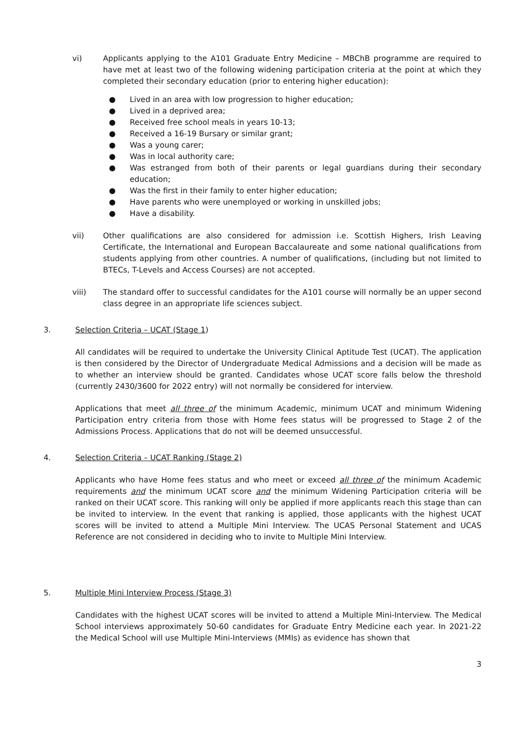vi) Applicants applying to the A101 Graduate Entry Medicine – MBChB programme are required to have met at least two of the following widening participation criteria at the point at which they completed their secondary education (prior to entering higher education):
● Lived in an area with low progression to higher education;
● Lived in a deprived area;
● Received free school meals in years 10-13;
● Received a 16-19 Bursary or similar grant;
● Was a young carer;
● Was in local authority care;
● Was estranged from both of their parents or legal guardians during their secondary education;
● Was the first in their family to enter higher education;
● Have parents who were unemployed or working in unskilled jobs;
● Have a disability.
vii) Other qualifications are also considered for admission i.e. Scottish Highers, Irish Leaving Certificate, the International and European Baccalaureate and some national qualifications from students applying from other countries. A number of qualifications, (including but not limited to BTECs, T-Levels and Access Courses) are not accepted.
viii) The standard offer to successful candidates for the A101 course will normally be an upper second class degree in an appropriate life sciences subject.
3. Selection Criteria – UCAT (Stage 1)
All candidates will be required to undertake the University Clinical Aptitude Test (UCAT). The application is then considered by the Director of Undergraduate Medical Admissions and a decision will be made as to whether an interview should be granted. Candidates whose UCAT score falls below the threshold (currently 2430/3600 for 2022 entry) will not normally be considered for interview.
Applications that meet all three of the minimum Academic, minimum UCAT and minimum Widening Participation entry criteria from those with Home fees status will be progressed to Stage 2 of the Admissions Process. Applications that do not will be deemed unsuccessful.
4. Selection Criteria – UCAT Ranking (Stage 2)
Applicants who have Home fees status and who meet or exceed all three of the minimum Academic requirements and the minimum UCAT score and the minimum Widening Participation criteria will be ranked on their UCAT score. This ranking will only be applied if more applicants reach this stage than can be invited to interview. In the event that ranking is applied, those applicants with the highest UCAT scores will be invited to attend a Multiple Mini Interview. The UCAS Personal Statement and UCAS Reference are not considered in deciding who to invite to Multiple Mini Interview.
5. Multiple Mini Interview Process (Stage 3)
Candidates with the highest UCAT scores will be invited to attend a Multiple Mini-Interview. The Medical School interviews approximately 50-60 candidates for Graduate Entry Medicine each year. In 2021-22 the Medical School will use Multiple Mini-Interviews (MMIs) as evidence has shown that
3